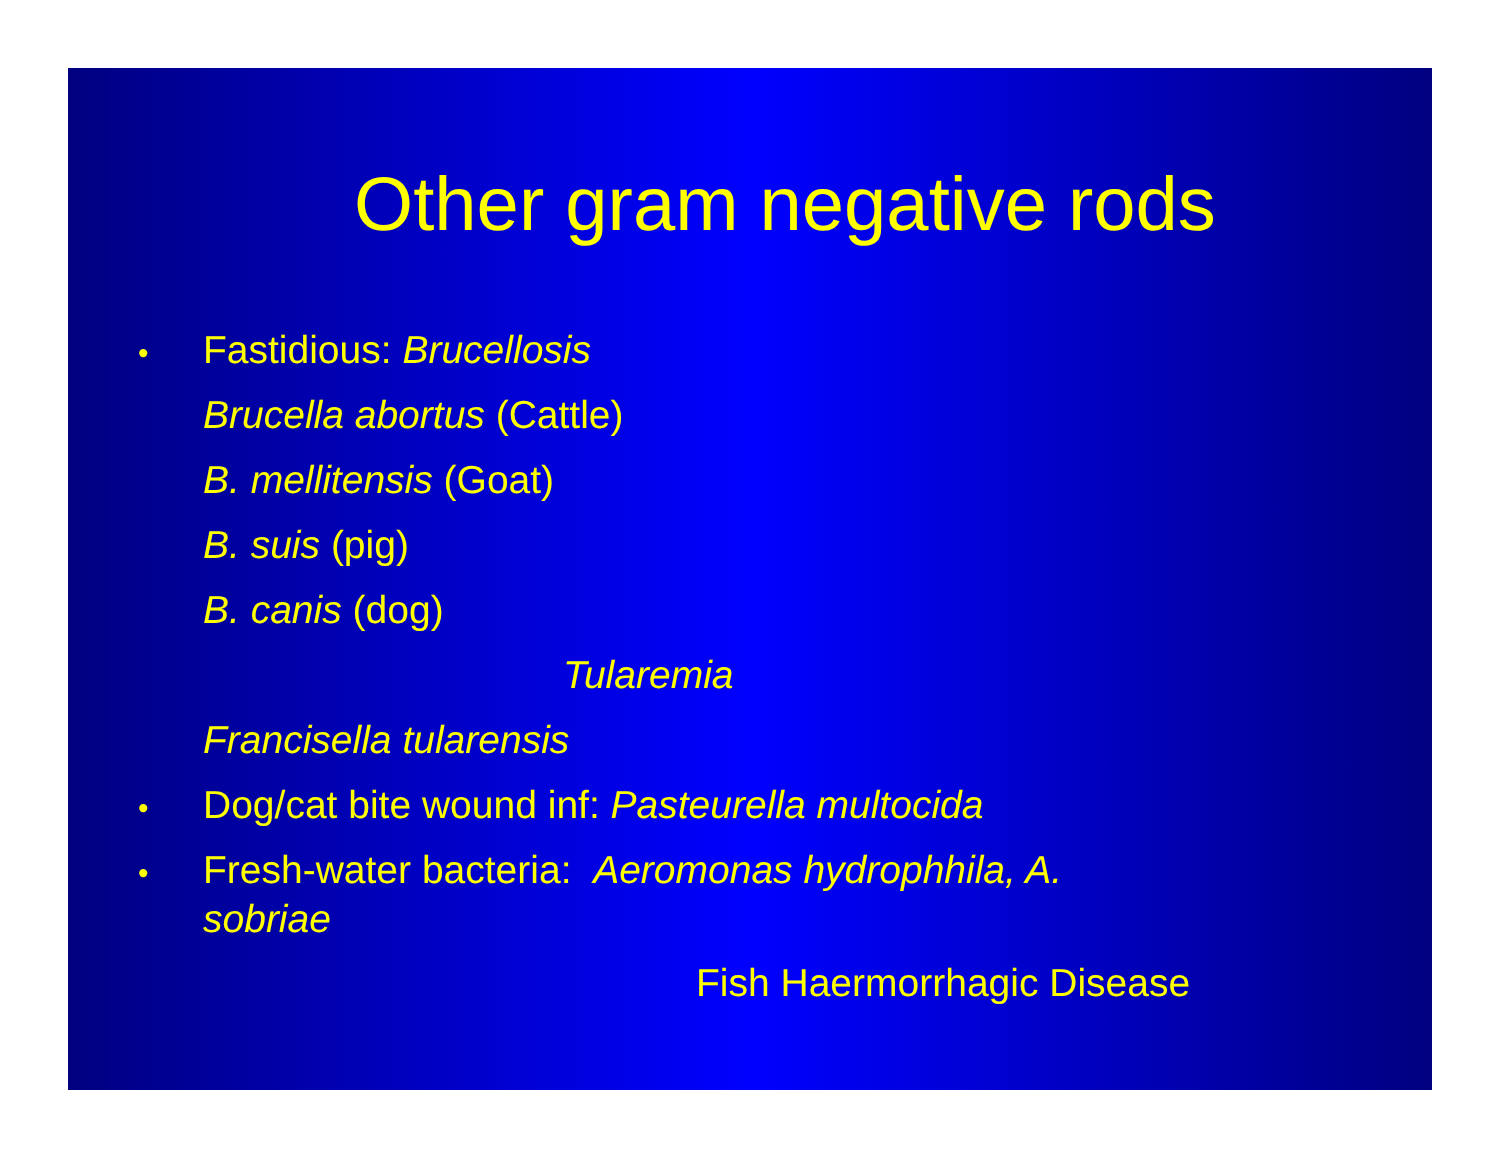Other gram negative rods
• Fastidious: Brucellosis
Brucella abortus (Cattle)
B. mellitensis (Goat)
B. suis (pig)
B. canis (dog)
Tularemia
Francisella tularensis
• Dog/cat bite wound inf: Pasteurella multocida
• Fresh-water bacteria: Aeromonas hydrophhila, A.
sobriae
Fish Haermorrhagic Disease